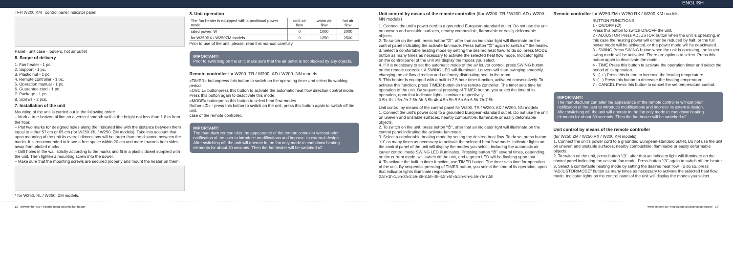ENGLISH
TFH W200.KM control panel indicator panel
Panel · unit case · louvers, hot air outlet
6. Scope of delivery
1. Fan heater - 1 pc.
2. Support - 1 pc.
3. Plastic nut - 1 pc.
4. Remote controller - 1 pc.
5. Operation manual - 1 pc.
6. Guarantee card - 1 pc.
7. Package - 1 pc.
8. Screws - 2 pcs.
7. Installation of the unit
Mounting of the unit is carried out in the following order:
– Mark a true-horizontal line on a vertical smooth wall at the height not less than 1.8 m from the floor.
– Plot two marks for designed holes along the indicated line with the distance between them equal to either 57 cm or 65 cm (for W250. RL / W250. ZM models). Take into account that upon mounting of the unit its overall dimensions will be larger than the distance between the marks. It is recommended to leave a free space within 20 cm and more towards both sides away from plotted marks.
– Drill holes in the wall strictly according to the marks and fit in a plastic dowel supplied with the unit. Then tighten a mounting screw into the dowel.
– Make sure that the mounting screws are secured properly and mount the heater on them.
* for W250. RL / W250. ZM models.
8. Unit operation
| The fan heater is equipped with a positional power mode: | cold air flow | warm air flow | hot air flow |
| --- | --- | --- | --- |
| rated power, W | 0 | 1000 | 2000 |
| for W250RX / W250ZM models | 0 | 1250 | 2500 |
Prior to use of the unit, please, read this manual carefully.
IMPORTANT!
Prior to switching on the unit, make sure that the air outlet is not blocked by any objects.
Remote controller for W200. TR / W200. AD / W200. NN models
«TIMER» buttonpress this button to switch on the operating timer and select its working period.
«OSCIL» buttonpress this button to activate the automatic heat flow direction control mode. Press this button again to deactivate this mode.
«MODE» buttonpress this button to select heat flow modes.
Button «⏻» - press this button to switch on the unit, press this button again to switch off the unit.
case of the remote controller.
IMPORTANT!
The manufacturer can alter the appearance of the remote controller without prior notification of the user to introduce modifications and improve its external design.
After switching off, the unit will operate in the fan only mode to cool down heating elements for about 30 seconds. Then the fan heater will be switched off.
Unit control by means of the remote controller (ffor W200. TR / W200. AD / W200. NN models)
1. Connect the unit's power cord to a grounded European-standard outlet. Do not use the unit on uneven and unstable surfaces, nearby combustible, flammable or easily deformable objects.
2. To switch on the unit, press button "⏻", after that an indicator light will illuminate on the control panel indicating the activate fan mode. Press button "⏻" again to switch off the heater.
3. Select a comfortable heating mode by setting the desired heat flow. To do so, press MODE button as many times as necessary to activate the selected heat flow mode. Indicator lights on the control panel of the unit will display the modes you select.
4. If it is necessary to set the automatic mode of the air louver control, press SWING button on the remote controller. A SWING LED will illuminate. Louvers will start swinging smoothly, changing the air flow direction and uniformly distributing heat in the room.
5. This heater is equipped with a built-in 7.5 hour timer function, activated consecutively. To activate this function, press TIMER button on the remote controller. The timer sets time for operation of the unit. By sequential pressing of TIMER button, you select the time of its operation, upon that indicator lights illuminate respectively:
0.5h-1h-1.5h-2h-2.5h-3h-3.5h-4h-4.5h-5h-5.5h-6h-6.5h-7h-7.5h
Unit control by means of the control panel for W200. TR / W200. AD / W200. NN models
1. Connect the unit's power cord to a grounded European-standard outlet. Do not use the unit on uneven and unstable surfaces, nearby combustible, flammable or easily deformable objects.
2. To switch on the unit, press button "⏻", after that an indicator light will illuminate on the control panel indicating the activate fan mode.
3. Select a comfortable heating mode by setting the desired heat flow. To do so, press button "⏻" as many times as necessary to activate the selected heat flow mode. Indicator lights on the control panel of the unit will display the modes you select, including the automatic air louver control mode SWING LED illuminates. Pressing button "⏻" several times, depending on the current mode, will switch off the unit, and a green LED will be flashing upon that.
4. To activate the built-in timer function, use TIMER button. The timer sets time for operation of the unit. By sequential pressing of TIMER button, you select the time of its operation, upon that indicator lights illuminate respectively:
0.5h-1h-1.5h-2h-2.5h-3h-3.5h-4h-4.5h-5h-5.5h-6h-6.5h-7h-7.5h
Remote controller for W250.ZM / W250.RX / W200.KM models
BUTTON FUNCTIONS
1 - ON/OFF (⏻)
Press this button to switch ON/OFF the unit.
2 - ADJUSTOR Press ADJUSTOR button when the unit is operating, in this case the heating power will either be reduced by half, or the full power mode will be activated, or the power mode will be deactivated.
3 - SWING Press SWING button when the unit is operating, the louver swing mode will be activated. There are options to select. Press this button again to deactivate the mode.
4 - TIME Press this button to activate the operation timer and select the period of its operation.
5 - ( + ) Press this button to increase the heating temperature.
6 -( - ) Press this button to decrease the heating temperature.
7 - CANCEL Press this button to cancel the set temperature control.
IMPORTANT!
The manufacturer can alter the appearance of the remote controller without prior notification of the user to introduce modifications and improve its external design.
After switching off, the unit will operate in the fan only mode to cool down heating elements for about 30 seconds. Then the fan heater will be switched off.
Unit control by means of the remote controller
(for W250.ZM / W250.RX / W200.KM models)
1. Connect the unit's power cord to a grounded European-standard outlet. Do not use the unit on uneven and unstable surfaces, nearby combustible, flammable or easily deformable objects.
2. To switch on the unit, press button "⏻", after that an indicator light will illuminate on the control panel indicating the activate fan mode. Press button "⏻" again to switch off the heater.
3. Select a comfortable heating mode by setting the desired heat flow. To do so, press "ADJUSTOR/MODE" button as many times as necessary to activate the selected heat flow mode. Indicator lights on the control panel of the unit will display the modes you select.
12 www.timberk.ru • electric metal ceramic fan heater www.timberk.ru • electric metal ceramic fan heater 13